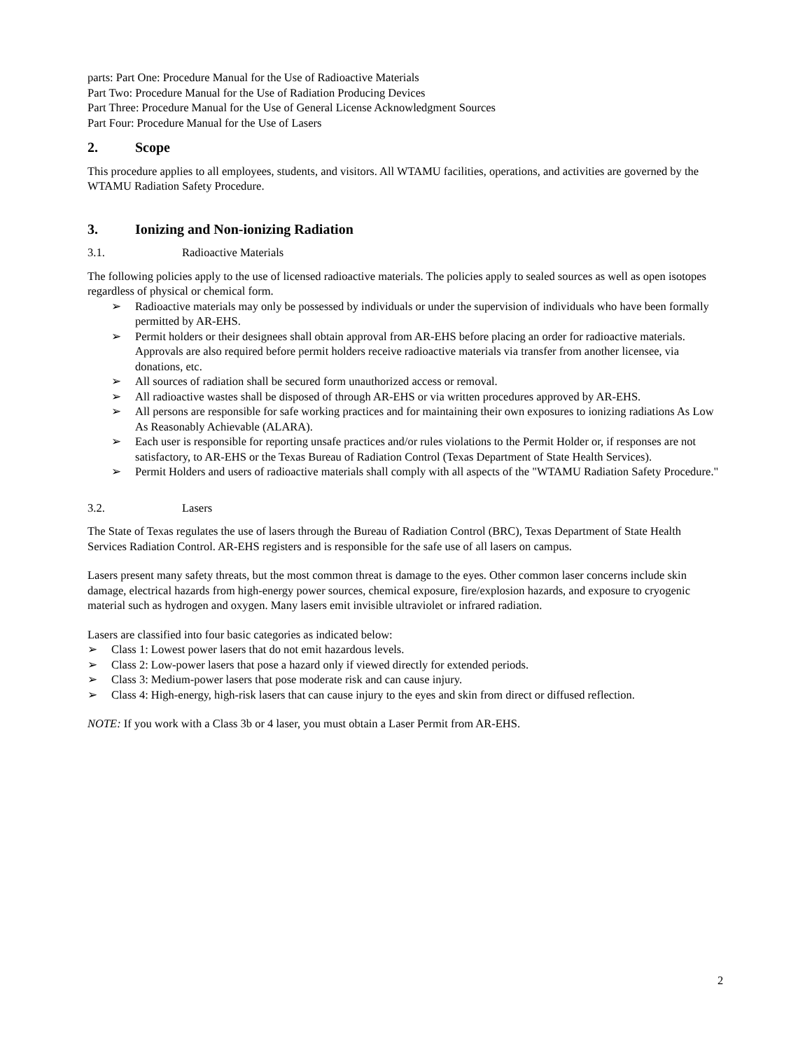parts: Part One: Procedure Manual for the Use of Radioactive Materials
Part Two: Procedure Manual for the Use of Radiation Producing Devices
Part Three: Procedure Manual for the Use of General License Acknowledgment Sources
Part Four: Procedure Manual for the Use of Lasers
2. Scope
This procedure applies to all employees, students, and visitors. All WTAMU facilities, operations, and activities are governed by the WTAMU Radiation Safety Procedure.
3. Ionizing and Non-ionizing Radiation
3.1. Radioactive Materials
The following policies apply to the use of licensed radioactive materials. The policies apply to sealed sources as well as open isotopes regardless of physical or chemical form.
➢ Radioactive materials may only be possessed by individuals or under the supervision of individuals who have been formally permitted by AR-EHS.
➢ Permit holders or their designees shall obtain approval from AR-EHS before placing an order for radioactive materials. Approvals are also required before permit holders receive radioactive materials via transfer from another licensee, via donations, etc.
➢ All sources of radiation shall be secured form unauthorized access or removal.
➢ All radioactive wastes shall be disposed of through AR-EHS or via written procedures approved by AR-EHS.
➢ All persons are responsible for safe working practices and for maintaining their own exposures to ionizing radiations As Low As Reasonably Achievable (ALARA).
➢ Each user is responsible for reporting unsafe practices and/or rules violations to the Permit Holder or, if responses are not satisfactory, to AR-EHS or the Texas Bureau of Radiation Control (Texas Department of State Health Services).
➢ Permit Holders and users of radioactive materials shall comply with all aspects of the "WTAMU Radiation Safety Procedure."
3.2. Lasers
The State of Texas regulates the use of lasers through the Bureau of Radiation Control (BRC), Texas Department of State Health Services Radiation Control. AR-EHS registers and is responsible for the safe use of all lasers on campus.
Lasers present many safety threats, but the most common threat is damage to the eyes. Other common laser concerns include skin damage, electrical hazards from high-energy power sources, chemical exposure, fire/explosion hazards, and exposure to cryogenic material such as hydrogen and oxygen. Many lasers emit invisible ultraviolet or infrared radiation.
Lasers are classified into four basic categories as indicated below:
➢ Class 1: Lowest power lasers that do not emit hazardous levels.
➢ Class 2: Low-power lasers that pose a hazard only if viewed directly for extended periods.
➢ Class 3: Medium-power lasers that pose moderate risk and can cause injury.
➢ Class 4: High-energy, high-risk lasers that can cause injury to the eyes and skin from direct or diffused reflection.
NOTE: If you work with a Class 3b or 4 laser, you must obtain a Laser Permit from AR-EHS.
2